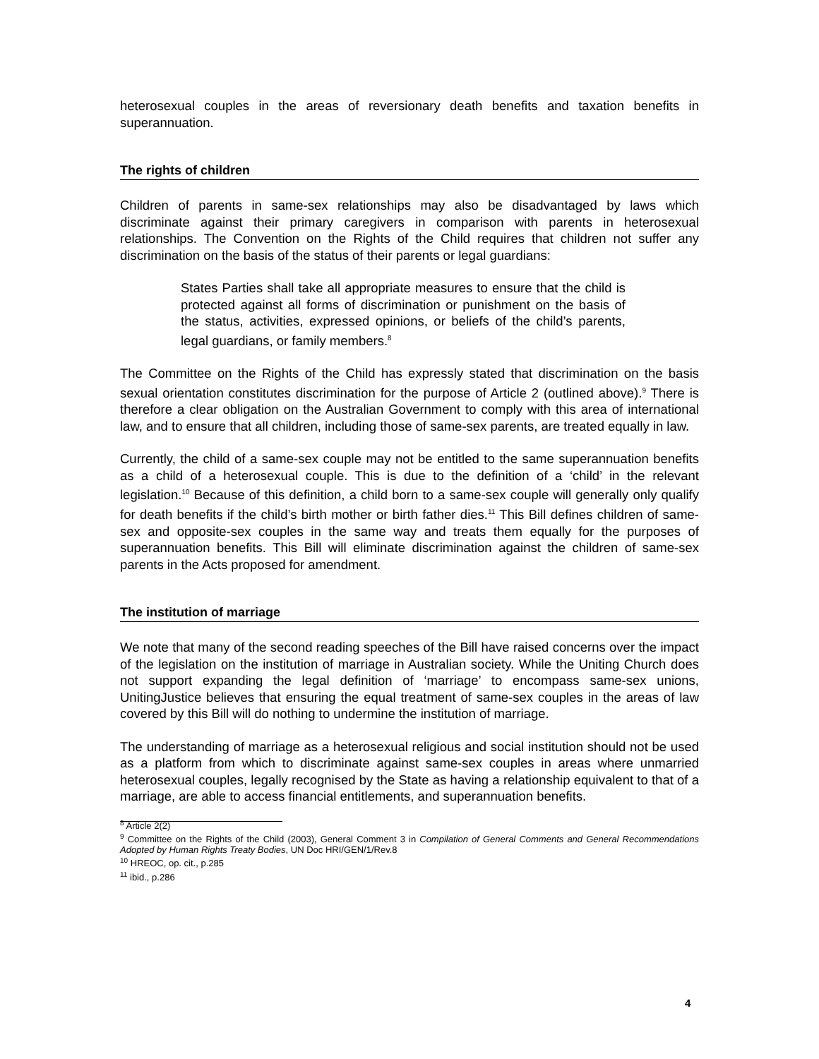heterosexual couples in the areas of reversionary death benefits and taxation benefits in superannuation.
The rights of children
Children of parents in same-sex relationships may also be disadvantaged by laws which discriminate against their primary caregivers in comparison with parents in heterosexual relationships. The Convention on the Rights of the Child requires that children not suffer any discrimination on the basis of the status of their parents or legal guardians:
States Parties shall take all appropriate measures to ensure that the child is protected against all forms of discrimination or punishment on the basis of the status, activities, expressed opinions, or beliefs of the child’s parents, legal guardians, or family members.<sup>8</sup>
The Committee on the Rights of the Child has expressly stated that discrimination on the basis sexual orientation constitutes discrimination for the purpose of Article 2 (outlined above).<sup>9</sup> There is therefore a clear obligation on the Australian Government to comply with this area of international law, and to ensure that all children, including those of same-sex parents, are treated equally in law.
Currently, the child of a same-sex couple may not be entitled to the same superannuation benefits as a child of a heterosexual couple. This is due to the definition of a ‘child’ in the relevant legislation.<sup>10</sup> Because of this definition, a child born to a same-sex couple will generally only qualify for death benefits if the child’s birth mother or birth father dies.<sup>11</sup> This Bill defines children of same-sex and opposite-sex couples in the same way and treats them equally for the purposes of superannuation benefits. This Bill will eliminate discrimination against the children of same-sex parents in the Acts proposed for amendment.
The institution of marriage
We note that many of the second reading speeches of the Bill have raised concerns over the impact of the legislation on the institution of marriage in Australian society. While the Uniting Church does not support expanding the legal definition of ‘marriage’ to encompass same-sex unions, UnitingJustice believes that ensuring the equal treatment of same-sex couples in the areas of law covered by this Bill will do nothing to undermine the institution of marriage.
The understanding of marriage as a heterosexual religious and social institution should not be used as a platform from which to discriminate against same-sex couples in areas where unmarried heterosexual couples, legally recognised by the State as having a relationship equivalent to that of a marriage, are able to access financial entitlements, and superannuation benefits.
<sup>8</sup> Article 2(2)
<sup>9</sup> Committee on the Rights of the Child (2003), General Comment 3 in Compilation of General Comments and General Recommendations Adopted by Human Rights Treaty Bodies, UN Doc HRI/GEN/1/Rev.8
<sup>10</sup> HREOC, op. cit., p.285
<sup>11</sup> ibid., p.286
4